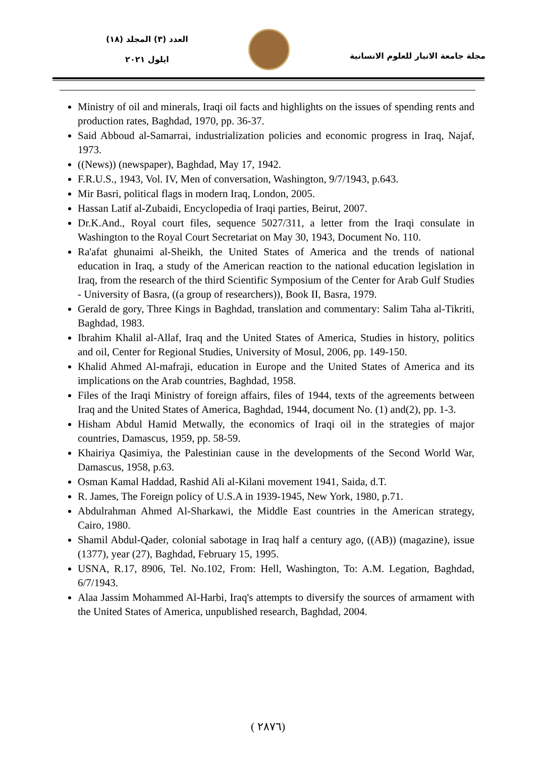مجلة جامعة الانبار للعلوم الانسانية
العدد (٣) المجلد (١٨)
ايلول ٢٠٢١
Ministry of oil and minerals, Iraqi oil facts and highlights on the issues of spending rents and production rates, Baghdad, 1970, pp. 36-37.
Said Abboud al-Samarrai, industrialization policies and economic progress in Iraq, Najaf, 1973.
((News)) (newspaper), Baghdad, May 17, 1942.
F.R.U.S., 1943, Vol. IV, Men of conversation, Washington, 9/7/1943, p.643.
Mir Basri, political flags in modern Iraq, London, 2005.
Hassan Latif al-Zubaidi, Encyclopedia of Iraqi parties, Beirut, 2007.
Dr.K.And., Royal court files, sequence 5027/311, a letter from the Iraqi consulate in Washington to the Royal Court Secretariat on May 30, 1943, Document No. 110.
Ra'afat ghunaimi al-Sheikh, the United States of America and the trends of national education in Iraq, a study of the American reaction to the national education legislation in Iraq, from the research of the third Scientific Symposium of the Center for Arab Gulf Studies - University of Basra, ((a group of researchers)), Book II, Basra, 1979.
Gerald de gory, Three Kings in Baghdad, translation and commentary: Salim Taha al-Tikriti, Baghdad, 1983.
Ibrahim Khalil al-Allaf, Iraq and the United States of America, Studies in history, politics and oil, Center for Regional Studies, University of Mosul, 2006, pp. 149-150.
Khalid Ahmed Al-mafraji, education in Europe and the United States of America and its implications on the Arab countries, Baghdad, 1958.
Files of the Iraqi Ministry of foreign affairs, files of 1944, texts of the agreements between Iraq and the United States of America, Baghdad, 1944, document No. (1) and(2), pp. 1-3.
Hisham Abdul Hamid Metwally, the economics of Iraqi oil in the strategies of major countries, Damascus, 1959, pp. 58-59.
Khairiya Qasimiya, the Palestinian cause in the developments of the Second World War, Damascus, 1958, p.63.
Osman Kamal Haddad, Rashid Ali al-Kilani movement 1941, Saida, d.T.
R. James, The Foreign policy of U.S.A in 1939-1945, New York, 1980, p.71.
Abdulrahman Ahmed Al-Sharkawi, the Middle East countries in the American strategy, Cairo, 1980.
Shamil Abdul-Qader, colonial sabotage in Iraq half a century ago, ((AB)) (magazine), issue (1377), year (27), Baghdad, February 15, 1995.
USNA, R.17, 8906, Tel. No.102, From: Hell, Washington, To: A.M. Legation, Baghdad, 6/7/1943.
Alaa Jassim Mohammed Al-Harbi, Iraq's attempts to diversify the sources of armament with the United States of America, unpublished research, Baghdad, 2004.
( ٢٨٧٦)